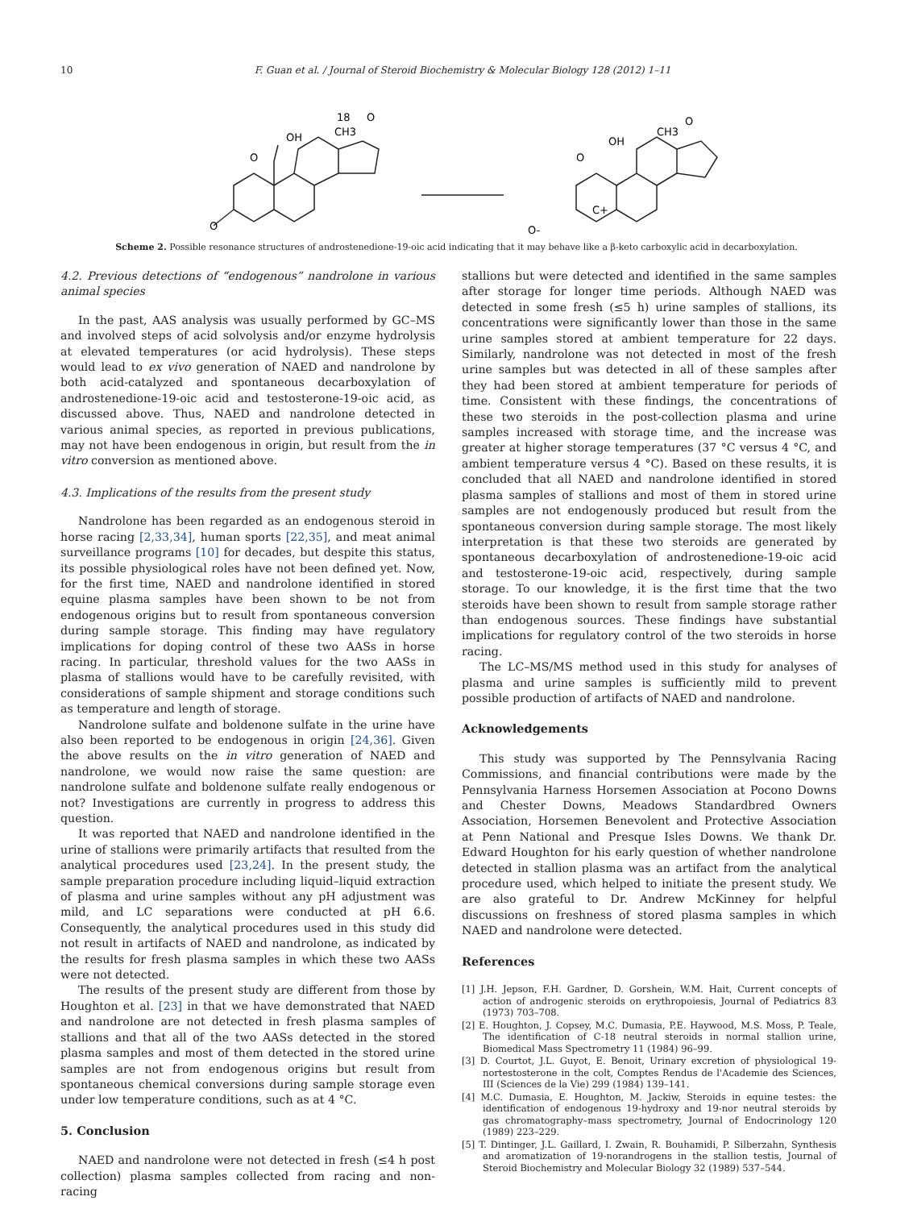10 F. Guan et al. / Journal of Steroid Biochemistry & Molecular Biology 128 (2012) 1–11
OH
O
O
18
CH3
O
OH
O
O-
C+
CH3
O
Scheme 2. Possible resonance structures of androstenedione-19-oic acid indicating that it may behave like a β-keto carboxylic acid in decarboxylation.
4.2. Previous detections of “endogenous” nandrolone in various animal species
In the past, AAS analysis was usually performed by GC–MS and involved steps of acid solvolysis and/or enzyme hydrolysis at elevated temperatures (or acid hydrolysis). These steps would lead to ex vivo generation of NAED and nandrolone by both acid-catalyzed and spontaneous decarboxylation of androstenedione-19-oic acid and testosterone-19-oic acid, as discussed above. Thus, NAED and nandrolone detected in various animal species, as reported in previous publications, may not have been endogenous in origin, but result from the in vitro conversion as mentioned above.
4.3. Implications of the results from the present study
Nandrolone has been regarded as an endogenous steroid in horse racing [2,33,34], human sports [22,35], and meat animal surveillance programs [10] for decades, but despite this status, its possible physiological roles have not been defined yet. Now, for the first time, NAED and nandrolone identified in stored equine plasma samples have been shown to be not from endogenous origins but to result from spontaneous conversion during sample storage. This finding may have regulatory implications for doping control of these two AASs in horse racing. In particular, threshold values for the two AASs in plasma of stallions would have to be carefully revisited, with considerations of sample shipment and storage conditions such as temperature and length of storage.
Nandrolone sulfate and boldenone sulfate in the urine have also been reported to be endogenous in origin [24,36]. Given the above results on the in vitro generation of NAED and nandrolone, we would now raise the same question: are nandrolone sulfate and boldenone sulfate really endogenous or not? Investigations are currently in progress to address this question.
It was reported that NAED and nandrolone identified in the urine of stallions were primarily artifacts that resulted from the analytical procedures used [23,24]. In the present study, the sample preparation procedure including liquid–liquid extraction of plasma and urine samples without any pH adjustment was mild, and LC separations were conducted at pH 6.6. Consequently, the analytical procedures used in this study did not result in artifacts of NAED and nandrolone, as indicated by the results for fresh plasma samples in which these two AASs were not detected.
The results of the present study are different from those by Houghton et al. [23] in that we have demonstrated that NAED and nandrolone are not detected in fresh plasma samples of stallions and that all of the two AASs detected in the stored plasma samples and most of them detected in the stored urine samples are not from endogenous origins but result from spontaneous chemical conversions during sample storage even under low temperature conditions, such as at 4 °C.
5. Conclusion
NAED and nandrolone were not detected in fresh (≤4 h post collection) plasma samples collected from racing and non-racing
stallions but were detected and identified in the same samples after storage for longer time periods. Although NAED was detected in some fresh (≤5 h) urine samples of stallions, its concentrations were significantly lower than those in the same urine samples stored at ambient temperature for 22 days. Similarly, nandrolone was not detected in most of the fresh urine samples but was detected in all of these samples after they had been stored at ambient temperature for periods of time. Consistent with these findings, the concentrations of these two steroids in the post-collection plasma and urine samples increased with storage time, and the increase was greater at higher storage temperatures (37 °C versus 4 °C, and ambient temperature versus 4 °C). Based on these results, it is concluded that all NAED and nandrolone identified in stored plasma samples of stallions and most of them in stored urine samples are not endogenously produced but result from the spontaneous conversion during sample storage. The most likely interpretation is that these two steroids are generated by spontaneous decarboxylation of androstenedione-19-oic acid and testosterone-19-oic acid, respectively, during sample storage. To our knowledge, it is the first time that the two steroids have been shown to result from sample storage rather than endogenous sources. These findings have substantial implications for regulatory control of the two steroids in horse racing.
The LC–MS/MS method used in this study for analyses of plasma and urine samples is sufficiently mild to prevent possible production of artifacts of NAED and nandrolone.
Acknowledgements
This study was supported by The Pennsylvania Racing Commissions, and financial contributions were made by the Pennsylvania Harness Horsemen Association at Pocono Downs and Chester Downs, Meadows Standardbred Owners Association, Horsemen Benevolent and Protective Association at Penn National and Presque Isles Downs. We thank Dr. Edward Houghton for his early question of whether nandrolone detected in stallion plasma was an artifact from the analytical procedure used, which helped to initiate the present study. We are also grateful to Dr. Andrew McKinney for helpful discussions on freshness of stored plasma samples in which NAED and nandrolone were detected.
References
[1] J.H. Jepson, F.H. Gardner, D. Gorshein, W.M. Hait, Current concepts of action of androgenic steroids on erythropoiesis, Journal of Pediatrics 83 (1973) 703–708.
[2] E. Houghton, J. Copsey, M.C. Dumasia, P.E. Haywood, M.S. Moss, P. Teale, The identification of C-18 neutral steroids in normal stallion urine, Biomedical Mass Spectrometry 11 (1984) 96–99.
[3] D. Courtot, J.L. Guyot, E. Benoit, Urinary excretion of physiological 19-nortestosterone in the colt, Comptes Rendus de l'Academie des Sciences, III (Sciences de la Vie) 299 (1984) 139–141.
[4] M.C. Dumasia, E. Houghton, M. Jackiw, Steroids in equine testes: the identification of endogenous 19-hydroxy and 19-nor neutral steroids by gas chromatography–mass spectrometry, Journal of Endocrinology 120 (1989) 223–229.
[5] T. Dintinger, J.L. Gaillard, I. Zwain, R. Bouhamidi, P. Silberzahn, Synthesis and aromatization of 19-norandrogens in the stallion testis, Journal of Steroid Biochemistry and Molecular Biology 32 (1989) 537–544.